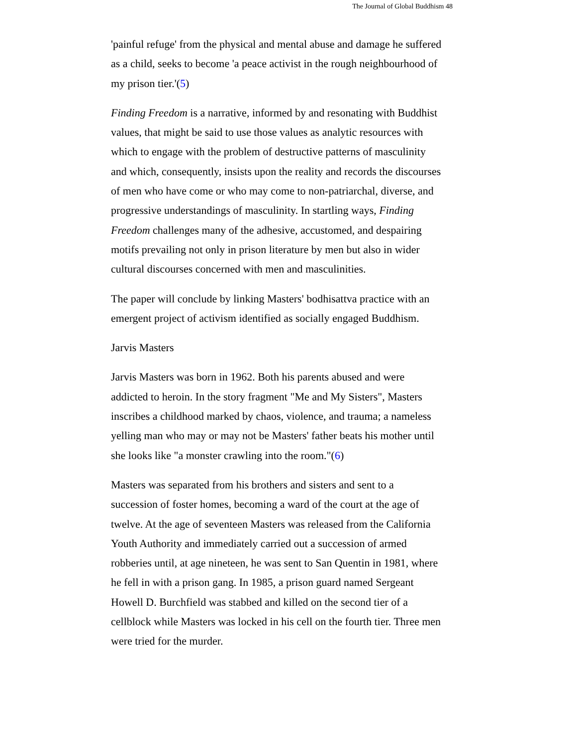The Journal of Global Buddhism 48
'painful refuge' from the physical and mental abuse and damage he suffered as a child, seeks to become 'a peace activist in the rough neighbourhood of my prison tier.'(5)
Finding Freedom is a narrative, informed by and resonating with Buddhist values, that might be said to use those values as analytic resources with which to engage with the problem of destructive patterns of masculinity and which, consequently, insists upon the reality and records the discourses of men who have come or who may come to non-patriarchal, diverse, and progressive understandings of masculinity. In startling ways, Finding Freedom challenges many of the adhesive, accustomed, and despairing motifs prevailing not only in prison literature by men but also in wider cultural discourses concerned with men and masculinities.
The paper will conclude by linking Masters' bodhisattva practice with an emergent project of activism identified as socially engaged Buddhism.
Jarvis Masters
Jarvis Masters was born in 1962. Both his parents abused and were addicted to heroin. In the story fragment "Me and My Sisters", Masters inscribes a childhood marked by chaos, violence, and trauma; a nameless yelling man who may or may not be Masters' father beats his mother until she looks like "a monster crawling into the room."(6)
Masters was separated from his brothers and sisters and sent to a succession of foster homes, becoming a ward of the court at the age of twelve. At the age of seventeen Masters was released from the California Youth Authority and immediately carried out a succession of armed robberies until, at age nineteen, he was sent to San Quentin in 1981, where he fell in with a prison gang. In 1985, a prison guard named Sergeant Howell D. Burchfield was stabbed and killed on the second tier of a cellblock while Masters was locked in his cell on the fourth tier. Three men were tried for the murder.